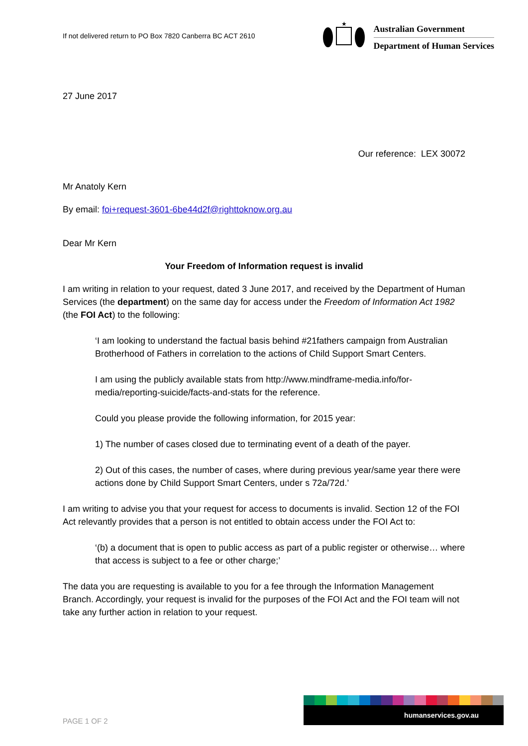If not delivered return to PO Box 7820 Canberra BC ACT 2610
★
Australian Government
Department of Human Services
27 June 2017
Our reference: LEX 30072
Mr Anatoly Kern
By email: foi+request-3601-6be44d2f@righttoknow.org.au
Dear Mr Kern
Your Freedom of Information request is invalid
I am writing in relation to your request, dated 3 June 2017, and received by the Department of Human Services (the department) on the same day for access under the Freedom of Information Act 1982 (the FOI Act) to the following:
‘I am looking to understand the factual basis behind #21fathers campaign from Australian Brotherhood of Fathers in correlation to the actions of Child Support Smart Centers.
I am using the publicly available stats from http://www.mindframe-media.info/for-media/reporting-suicide/facts-and-stats for the reference.
Could you please provide the following information, for 2015 year:
1) The number of cases closed due to terminating event of a death of the payer.
2) Out of this cases, the number of cases, where during previous year/same year there were actions done by Child Support Smart Centers, under s 72a/72d.’
I am writing to advise you that your request for access to documents is invalid. Section 12 of the FOI Act relevantly provides that a person is not entitled to obtain access under the FOI Act to:
‘(b) a document that is open to public access as part of a public register or otherwise… where that access is subject to a fee or other charge;’
The data you are requesting is available to you for a fee through the Information Management Branch. Accordingly, your request is invalid for the purposes of the FOI Act and the FOI team will not take any further action in relation to your request.
PAGE 1 OF 2
humanservices.gov.au